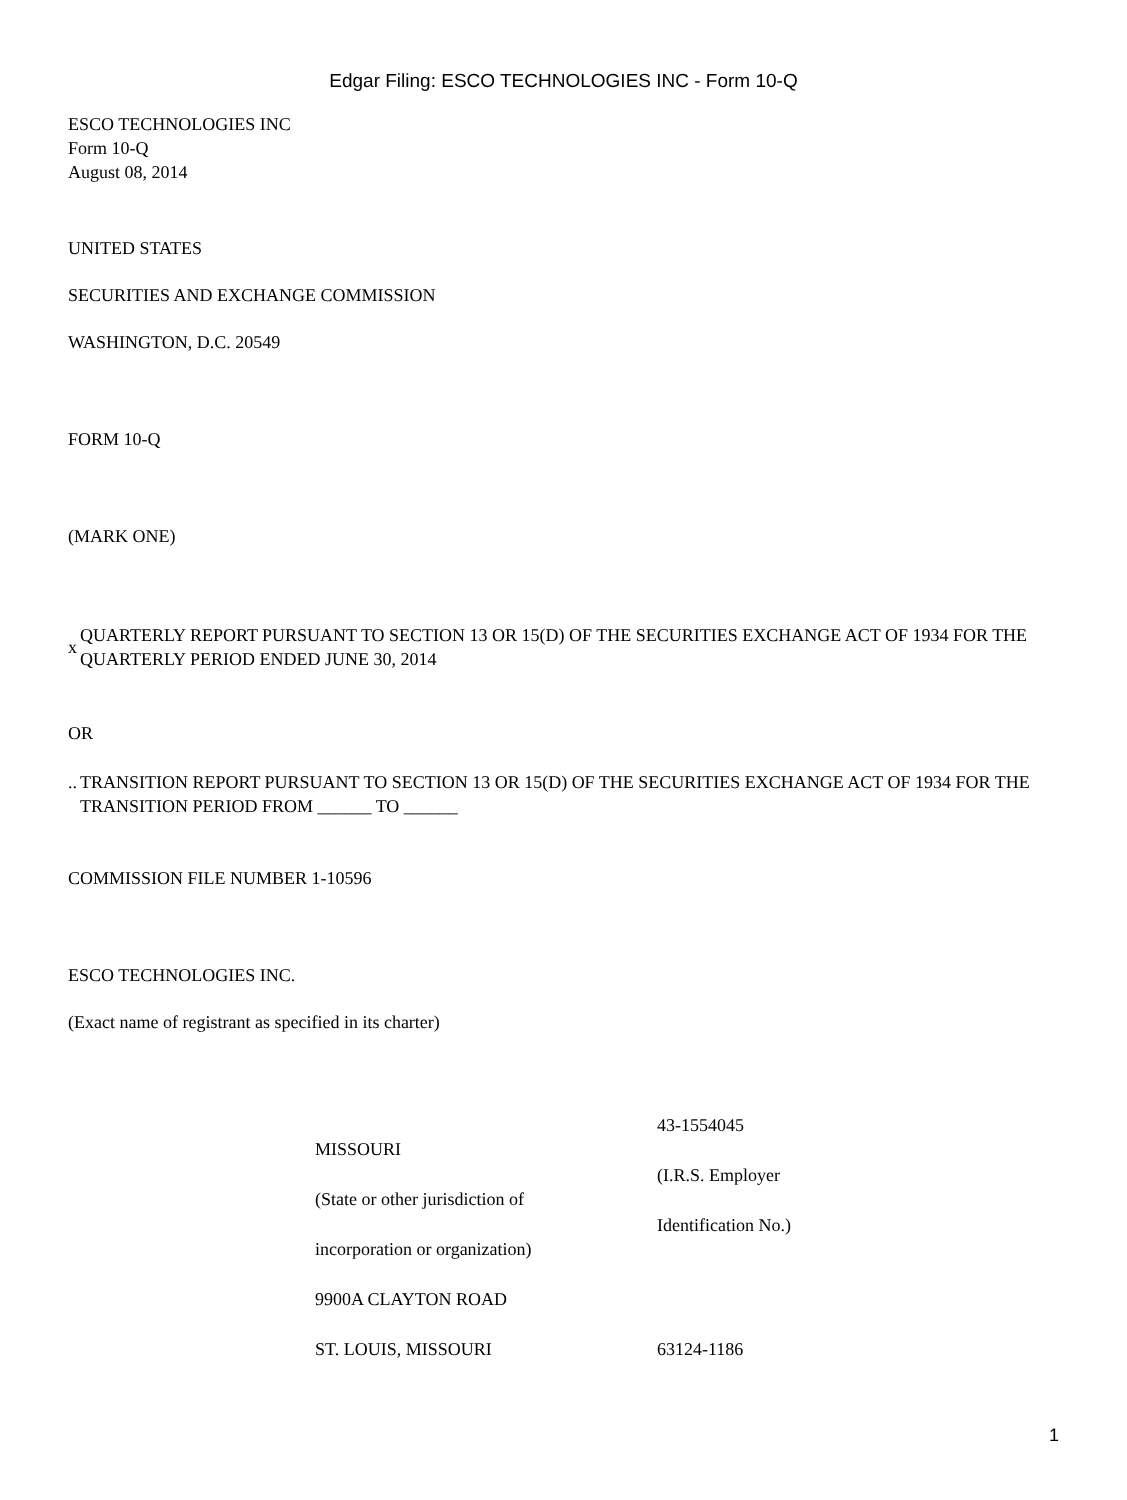Edgar Filing: ESCO TECHNOLOGIES INC - Form 10-Q
ESCO TECHNOLOGIES INC
Form 10-Q
August 08, 2014
UNITED STATES
SECURITIES AND EXCHANGE COMMISSION
WASHINGTON, D.C. 20549
FORM 10-Q
(MARK ONE)
x QUARTERLY REPORT PURSUANT TO SECTION 13 OR 15(D) OF THE SECURITIES EXCHANGE ACT OF 1934 FOR THE QUARTERLY PERIOD ENDED JUNE 30, 2014
OR
.. TRANSITION REPORT PURSUANT TO SECTION 13 OR 15(D) OF THE SECURITIES EXCHANGE ACT OF 1934 FOR THE TRANSITION PERIOD FROM ______ TO ______
COMMISSION FILE NUMBER 1-10596
ESCO TECHNOLOGIES INC.
(Exact name of registrant as specified in its charter)
| MISSOURI (State or other jurisdiction of incorporation or organization) | 43-1554045 (I.R.S. Employer Identification No.) |
| 9900A CLAYTON ROAD | |
| ST. LOUIS, MISSOURI | 63124-1186 |
1